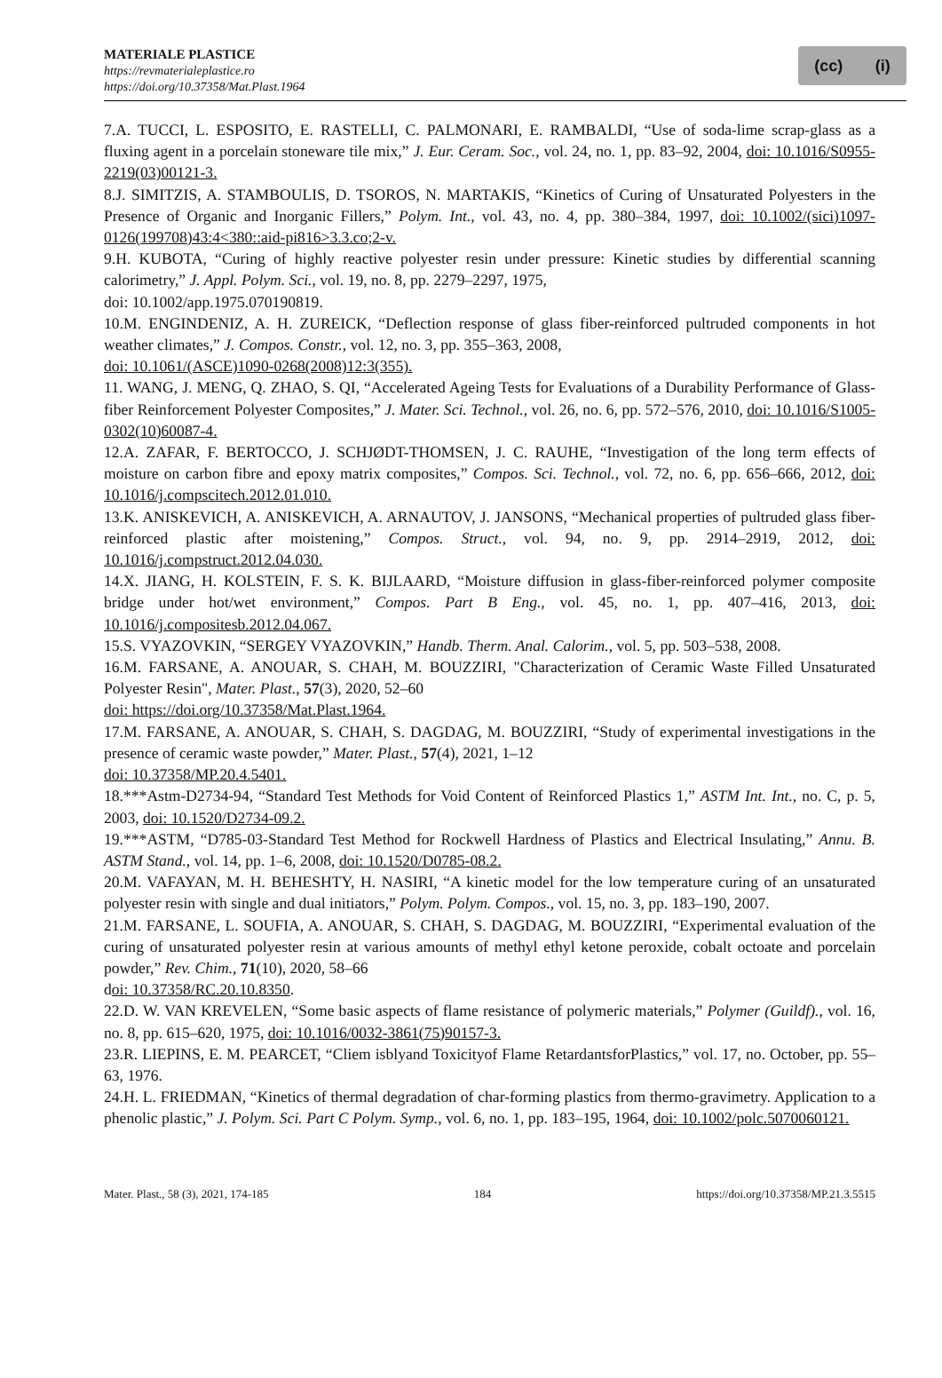MATERIALE PLASTICE
https://revmaterialeplastice.ro
https://doi.org/10.37358/Mat.Plast.1964
(cc) (i)
7.A. TUCCI, L. ESPOSITO, E. RASTELLI, C. PALMONARI, E. RAMBALDI, “Use of soda-lime scrap-glass as a fluxing agent in a porcelain stoneware tile mix,” J. Eur. Ceram. Soc., vol. 24, no. 1, pp. 83–92, 2004, doi: 10.1016/S0955-2219(03)00121-3.
8.J. SIMITZIS, A. STAMBOULIS, D. TSOROS, N. MARTAKIS, “Kinetics of Curing of Unsaturated Polyesters in the Presence of Organic and Inorganic Fillers,” Polym. Int., vol. 43, no. 4, pp. 380–384, 1997, doi: 10.1002/(sici)1097-0126(199708)43:4<380::aid-pi816>3.3.co;2-v.
9.H. KUBOTA, “Curing of highly reactive polyester resin under pressure: Kinetic studies by differential scanning calorimetry,” J. Appl. Polym. Sci., vol. 19, no. 8, pp. 2279–2297, 1975,
doi: 10.1002/app.1975.070190819.
10.M. ENGINDENIZ, A. H. ZUREICK, “Deflection response of glass fiber-reinforced pultruded components in hot weather climates,” J. Compos. Constr., vol. 12, no. 3, pp. 355–363, 2008,
doi: 10.1061/(ASCE)1090-0268(2008)12:3(355).
11. WANG, J. MENG, Q. ZHAO, S. QI, “Accelerated Ageing Tests for Evaluations of a Durability Performance of Glass-fiber Reinforcement Polyester Composites,” J. Mater. Sci. Technol., vol. 26, no. 6, pp. 572–576, 2010, doi: 10.1016/S1005-0302(10)60087-4.
12.A. ZAFAR, F. BERTOCCO, J. SCHJØDT-THOMSEN, J. C. RAUHE, “Investigation of the long term effects of moisture on carbon fibre and epoxy matrix composites,” Compos. Sci. Technol., vol. 72, no. 6, pp. 656–666, 2012, doi: 10.1016/j.compscitech.2012.01.010.
13.K. ANISKEVICH, A. ANISKEVICH, A. ARNAUTOV, J. JANSONS, “Mechanical properties of pultruded glass fiber-reinforced plastic after moistening,” Compos. Struct., vol. 94, no. 9, pp. 2914–2919, 2012, doi: 10.1016/j.compstruct.2012.04.030.
14.X. JIANG, H. KOLSTEIN, F. S. K. BIJLAARD, “Moisture diffusion in glass-fiber-reinforced polymer composite bridge under hot/wet environment,” Compos. Part B Eng., vol. 45, no. 1, pp. 407–416, 2013, doi: 10.1016/j.compositesb.2012.04.067.
15.S. VYAZOVKIN, “SERGEY VYAZOVKIN,” Handb. Therm. Anal. Calorim., vol. 5, pp. 503–538, 2008.
16.M. FARSANE, A. ANOUAR, S. CHAH, M. BOUZZIRI, "Characterization of Ceramic Waste Filled Unsaturated Polyester Resin", Mater. Plast., 57(3), 2020, 52–60
doi: https://doi.org/10.37358/Mat.Plast.1964.
17.M. FARSANE, A. ANOUAR, S. CHAH, S. DAGDAG, M. BOUZZIRI, “Study of experimental investigations in the presence of ceramic waste powder,” Mater. Plast., 57(4), 2021, 1–12
doi: 10.37358/MP.20.4.5401.
18.***Astm-D2734-94, “Standard Test Methods for Void Content of Reinforced Plastics 1,” ASTM Int. Int., no. C, p. 5, 2003, doi: 10.1520/D2734-09.2.
19.***ASTM, “D785-03-Standard Test Method for Rockwell Hardness of Plastics and Electrical Insulating,” Annu. B. ASTM Stand., vol. 14, pp. 1–6, 2008, doi: 10.1520/D0785-08.2.
20.M. VAFAYAN, M. H. BEHESHTY, H. NASIRI, “A kinetic model for the low temperature curing of an unsaturated polyester resin with single and dual initiators,” Polym. Polym. Compos., vol. 15, no. 3, pp. 183–190, 2007.
21.M. FARSANE, L. SOUFIA, A. ANOUAR, S. CHAH, S. DAGDAG, M. BOUZZIRI, “Experimental evaluation of the curing of unsaturated polyester resin at various amounts of methyl ethyl ketone peroxide, cobalt octoate and porcelain powder,” Rev. Chim., 71(10), 2020, 58–66
doi: 10.37358/RC.20.10.8350.
22.D. W. VAN KREVELEN, “Some basic aspects of flame resistance of polymeric materials,” Polymer (Guildf)., vol. 16, no. 8, pp. 615–620, 1975, doi: 10.1016/0032-3861(75)90157-3.
23.R. LIEPINS, E. M. PEARCET, “Cliem isblyand Toxicityof Flame RetardantsforPlastics,” vol. 17, no. October, pp. 55–63, 1976.
24.H. L. FRIEDMAN, “Kinetics of thermal degradation of char-forming plastics from thermo-gravimetry. Application to a phenolic plastic,” J. Polym. Sci. Part C Polym. Symp., vol. 6, no. 1, pp. 183–195, 1964, doi: 10.1002/polc.5070060121.
Mater. Plast., 58 (3), 2021, 174-185 184 https://doi.org/10.37358/MP.21.3.5515